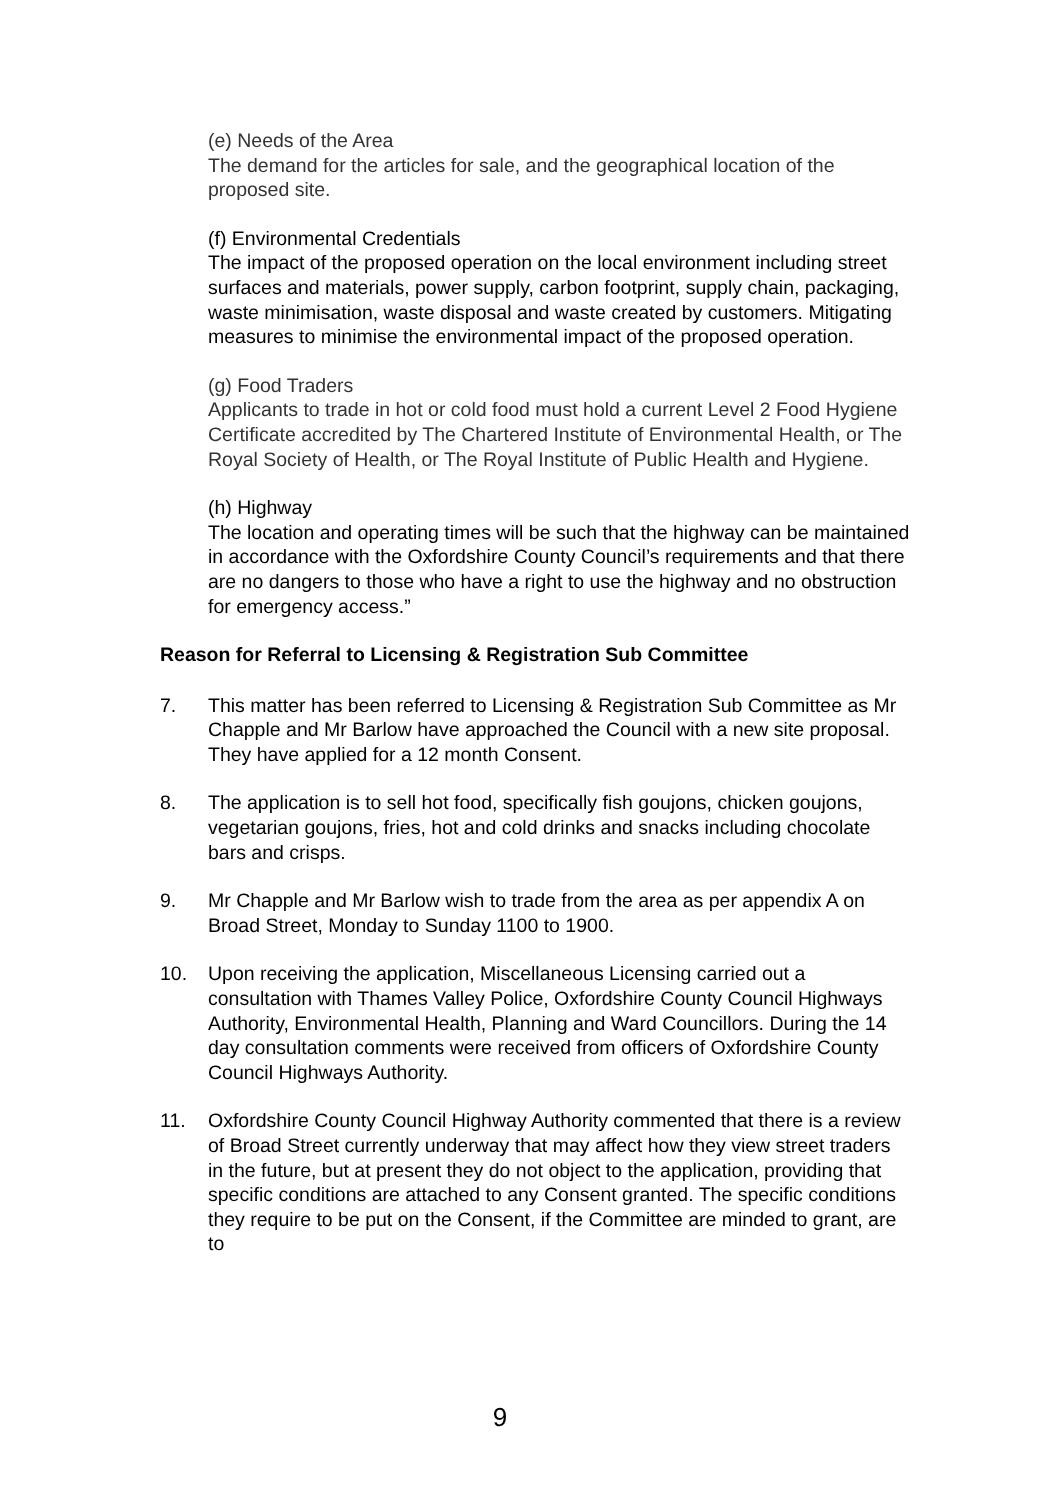(e) Needs of the Area
The demand for the articles for sale, and the geographical location of the proposed site.
(f) Environmental Credentials
The impact of the proposed operation on the local environment including street surfaces and materials, power supply, carbon footprint, supply chain, packaging, waste minimisation, waste disposal and waste created by customers. Mitigating measures to minimise the environmental impact of the proposed operation.
(g) Food Traders
Applicants to trade in hot or cold food must hold a current Level 2 Food Hygiene Certificate accredited by The Chartered Institute of Environmental Health, or The Royal Society of Health, or The Royal Institute of Public Health and Hygiene.
(h) Highway
The location and operating times will be such that the highway can be maintained in accordance with the Oxfordshire County Council’s requirements and that there are no dangers to those who have a right to use the highway and no obstruction for emergency access.”
Reason for Referral to Licensing & Registration Sub Committee
7. This matter has been referred to Licensing & Registration Sub Committee as Mr Chapple and Mr Barlow have approached the Council with a new site proposal. They have applied for a 12 month Consent.
8. The application is to sell hot food, specifically fish goujons, chicken goujons, vegetarian goujons, fries, hot and cold drinks and snacks including chocolate bars and crisps.
9. Mr Chapple and Mr Barlow wish to trade from the area as per appendix A on Broad Street, Monday to Sunday 1100 to 1900.
10. Upon receiving the application, Miscellaneous Licensing carried out a consultation with Thames Valley Police, Oxfordshire County Council Highways Authority, Environmental Health, Planning and Ward Councillors. During the 14 day consultation comments were received from officers of Oxfordshire County Council Highways Authority.
11. Oxfordshire County Council Highway Authority commented that there is a review of Broad Street currently underway that may affect how they view street traders in the future, but at present they do not object to the application, providing that specific conditions are attached to any Consent granted. The specific conditions they require to be put on the Consent, if the Committee are minded to grant, are to
9